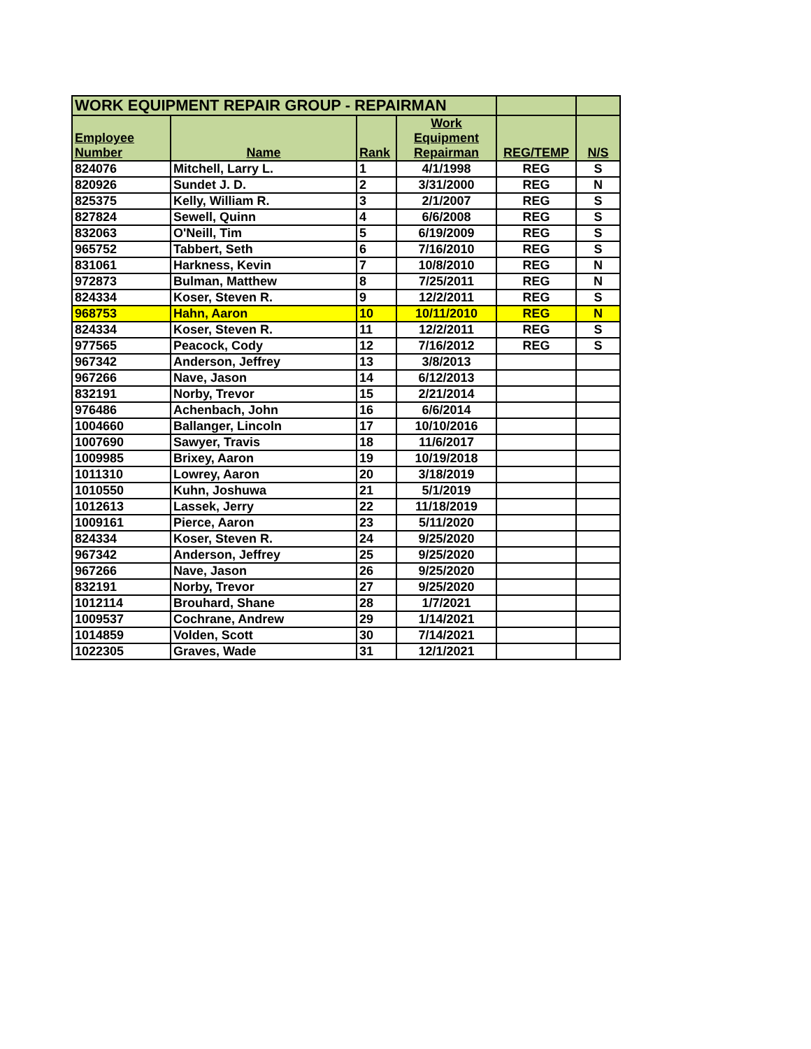| WORK EQUIPMENT REPAIR GROUP - REPAIRMAN | | | | | |
| Employee Number | Name | Rank | Work Equipment Repairman | REG/TEMP | N/S |
| 824076 | Mitchell, Larry L. | 1 | 4/1/1998 | REG | S |
| 820926 | Sundet J. D. | 2 | 3/31/2000 | REG | N |
| 825375 | Kelly, William R. | 3 | 2/1/2007 | REG | S |
| 827824 | Sewell, Quinn | 4 | 6/6/2008 | REG | S |
| 832063 | O'Neill, Tim | 5 | 6/19/2009 | REG | S |
| 965752 | Tabbert, Seth | 6 | 7/16/2010 | REG | S |
| 831061 | Harkness, Kevin | 7 | 10/8/2010 | REG | N |
| 972873 | Bulman, Matthew | 8 | 7/25/2011 | REG | N |
| 824334 | Koser, Steven R. | 9 | 12/2/2011 | REG | S |
| 968753 | Hahn, Aaron | 10 | 10/11/2010 | REG | N |
| 824334 | Koser, Steven R. | 11 | 12/2/2011 | REG | S |
| 977565 | Peacock, Cody | 12 | 7/16/2012 | REG | S |
| 967342 | Anderson, Jeffrey | 13 | 3/8/2013 | | |
| 967266 | Nave, Jason | 14 | 6/12/2013 | | |
| 832191 | Norby, Trevor | 15 | 2/21/2014 | | |
| 976486 | Achenbach, John | 16 | 6/6/2014 | | |
| 1004660 | Ballanger, Lincoln | 17 | 10/10/2016 | | |
| 1007690 | Sawyer, Travis | 18 | 11/6/2017 | | |
| 1009985 | Brixey, Aaron | 19 | 10/19/2018 | | |
| 1011310 | Lowrey, Aaron | 20 | 3/18/2019 | | |
| 1010550 | Kuhn, Joshuwa | 21 | 5/1/2019 | | |
| 1012613 | Lassek, Jerry | 22 | 11/18/2019 | | |
| 1009161 | Pierce, Aaron | 23 | 5/11/2020 | | |
| 824334 | Koser, Steven R. | 24 | 9/25/2020 | | |
| 967342 | Anderson, Jeffrey | 25 | 9/25/2020 | | |
| 967266 | Nave, Jason | 26 | 9/25/2020 | | |
| 832191 | Norby, Trevor | 27 | 9/25/2020 | | |
| 1012114 | Brouhard, Shane | 28 | 1/7/2021 | | |
| 1009537 | Cochrane, Andrew | 29 | 1/14/2021 | | |
| 1014859 | Volden, Scott | 30 | 7/14/2021 | | |
| 1022305 | Graves, Wade | 31 | 12/1/2021 | | |